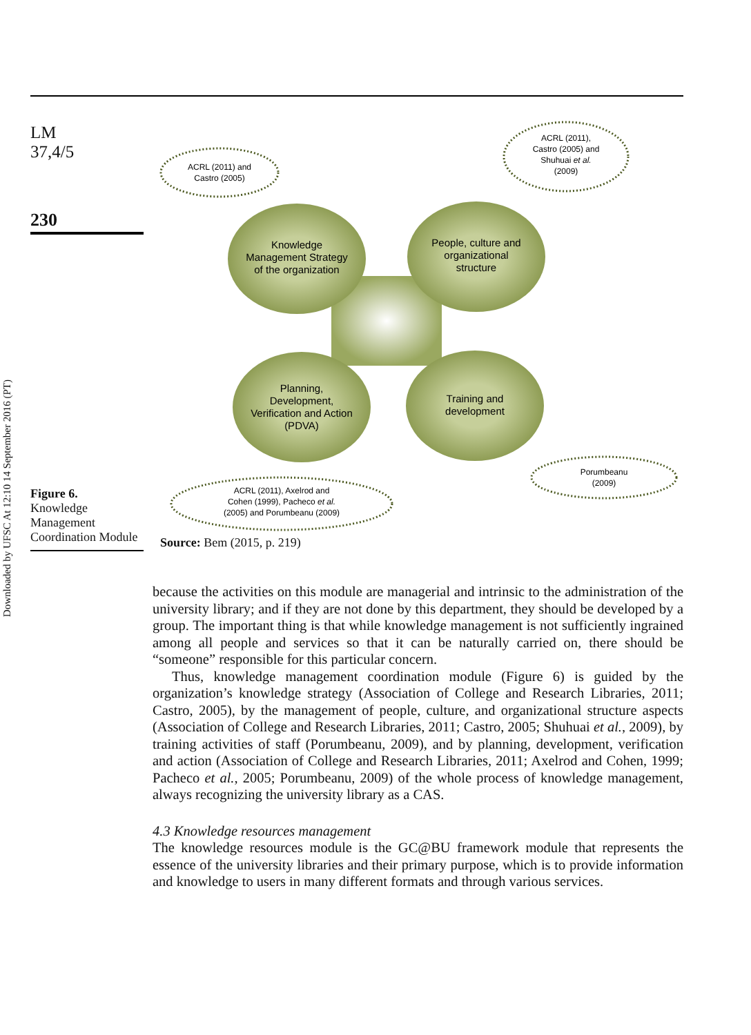Downloaded by UFSC At 12:10 14 September 2016 (PT)
LM
37,4/5
230
ACRL (2011) and
Castro (2005)
ACRL (2011),
Castro (2005) and
Shuhuai et al.
(2009)
Knowledge
Management Strategy
of the organization
People, culture and
organizational
structure
Planning,
Development,
Verification and Action
(PDVA)
Training and
development
Porumbeanu
(2009)
ACRL (2011), Axelrod and
Cohen (1999), Pacheco et al.
(2005) and Porumbeanu (2009)
Figure 6.
Knowledge Management Coordination Module
Source: Bem (2015, p. 219)
because the activities on this module are managerial and intrinsic to the administration of the university library; and if they are not done by this department, they should be developed by a group. The important thing is that while knowledge management is not sufficiently ingrained among all people and services so that it can be naturally carried on, there should be “someone” responsible for this particular concern.
Thus, knowledge management coordination module (Figure 6) is guided by the organization’s knowledge strategy (Association of College and Research Libraries, 2011; Castro, 2005), by the management of people, culture, and organizational structure aspects (Association of College and Research Libraries, 2011; Castro, 2005; Shuhuai et al., 2009), by training activities of staff (Porumbeanu, 2009), and by planning, development, verification and action (Association of College and Research Libraries, 2011; Axelrod and Cohen, 1999; Pacheco et al., 2005; Porumbeanu, 2009) of the whole process of knowledge management, always recognizing the university library as a CAS.
4.3 Knowledge resources management
The knowledge resources module is the GC@BU framework module that represents the essence of the university libraries and their primary purpose, which is to provide information and knowledge to users in many different formats and through various services.